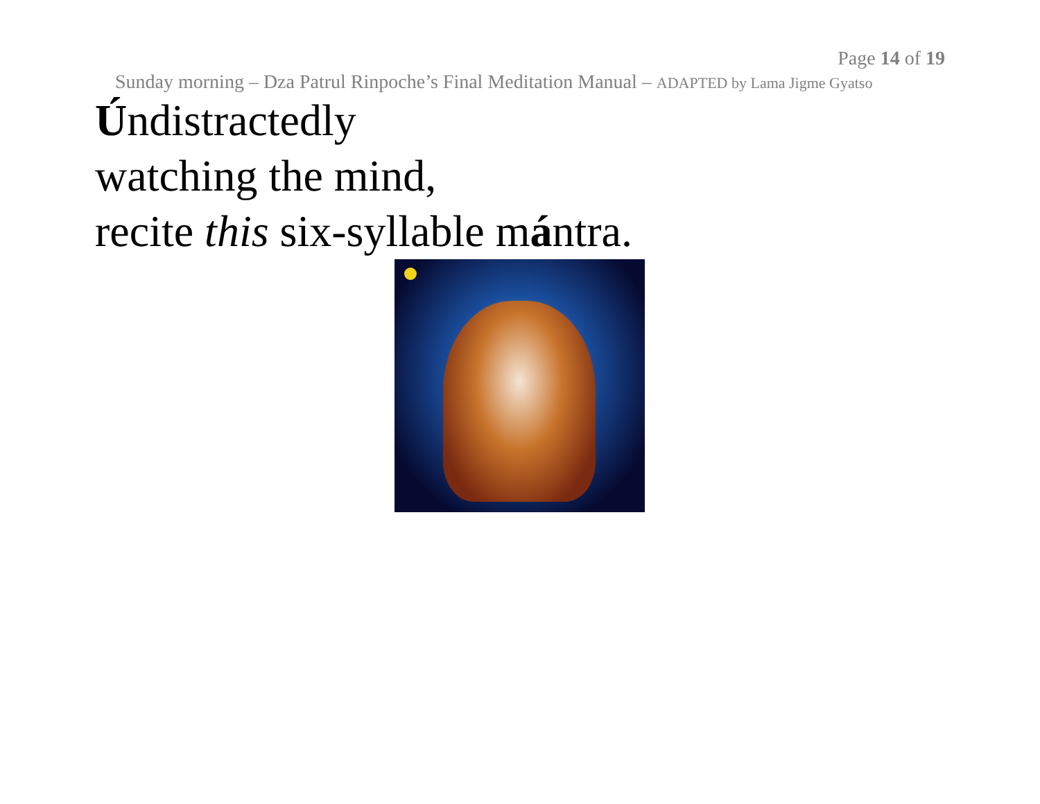Page 14 of 19
Sunday morning – Dza Patrul Rinpoche’s Final Meditation Manual – ADAPTED by Lama Jigme Gyatso
Úndistractedly
watching the mind,
recite this six-syllable mántra.